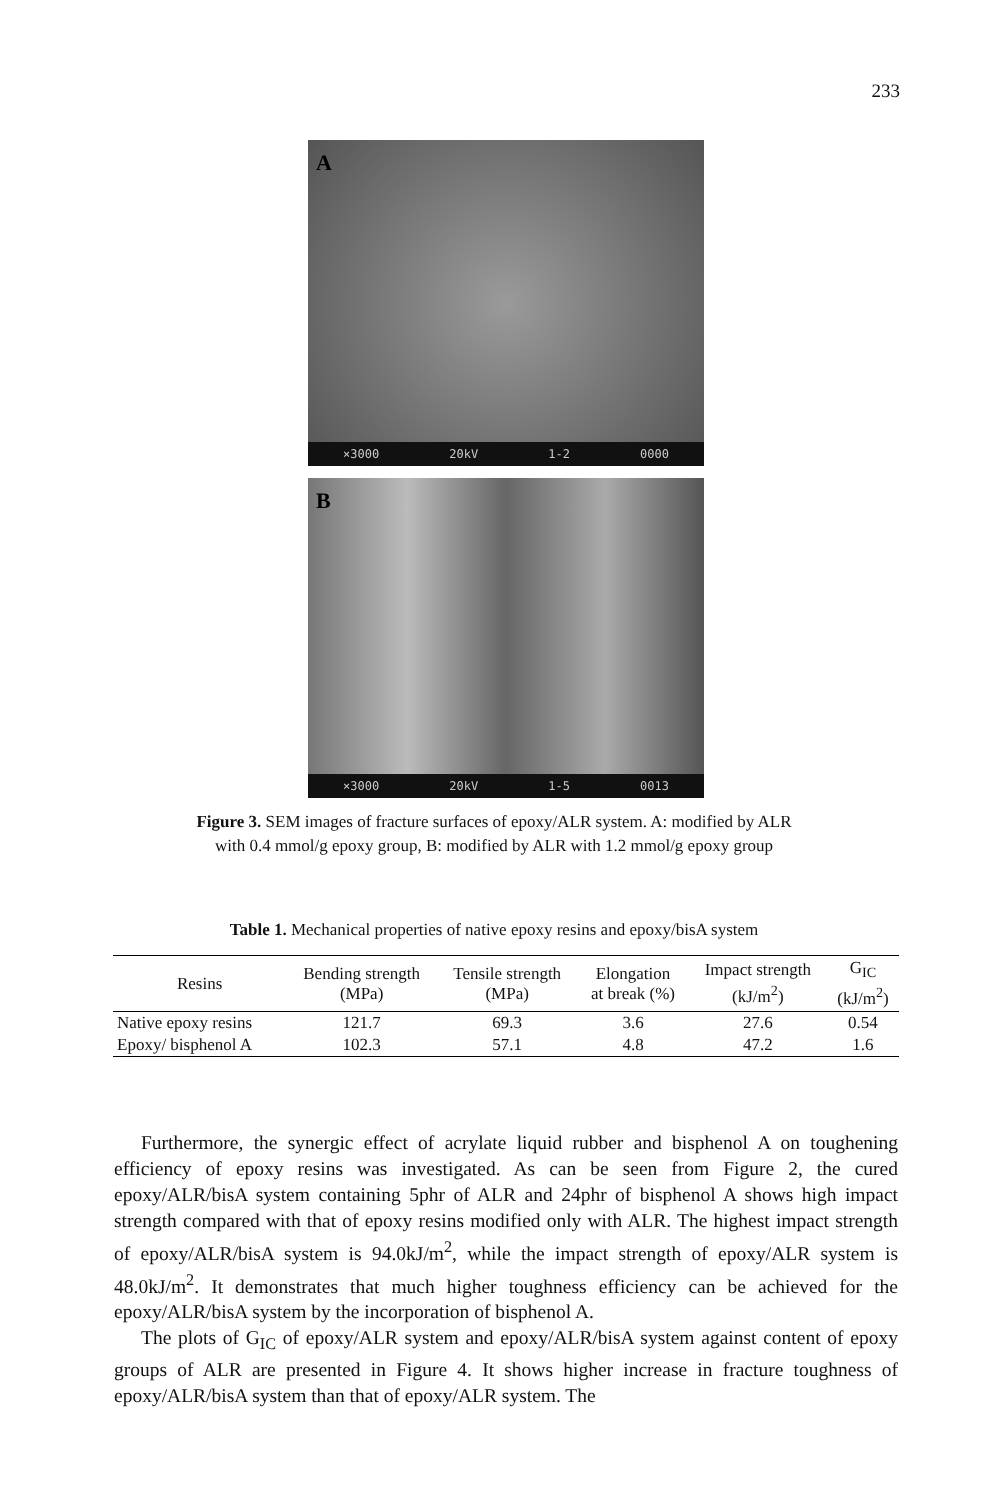233
A
×3000 20kV 1-2 0000
B
×3000 20kV 1-5 0013
Figure 3. SEM images of fracture surfaces of epoxy/ALR system. A: modified by ALR
with 0.4 mmol/g epoxy group, B: modified by ALR with 1.2 mmol/g epoxy group
Table 1. Mechanical properties of native epoxy resins and epoxy/bisA system
| Resins | Bending strength (MPa) | Tensile strength (MPa) | Elongation at break (%) | Impact strength (kJ/m<sup>2</sup>) | G<sub>IC</sub> (kJ/m<sup>2</sup>) |
| --- | --- | --- | --- | --- | --- |
| Native epoxy resins | 121.7 | 69.3 | 3.6 | 27.6 | 0.54 |
| Epoxy/ bisphenol A | 102.3 | 57.1 | 4.8 | 47.2 | 1.6 |
Furthermore, the synergic effect of acrylate liquid rubber and bisphenol A on toughening efficiency of epoxy resins was investigated. As can be seen from Figure 2, the cured epoxy/ALR/bisA system containing 5phr of ALR and 24phr of bisphenol A shows high impact strength compared with that of epoxy resins modified only with ALR. The highest impact strength of epoxy/ALR/bisA system is 94.0kJ/m<sup>2</sup>, while the impact strength of epoxy/ALR system is 48.0kJ/m<sup>2</sup>. It demonstrates that much higher toughness efficiency can be achieved for the epoxy/ALR/bisA system by the incorporation of bisphenol A.
The plots of G<sub>IC</sub> of epoxy/ALR system and epoxy/ALR/bisA system against content of epoxy groups of ALR are presented in Figure 4. It shows higher increase in fracture toughness of epoxy/ALR/bisA system than that of epoxy/ALR system. The